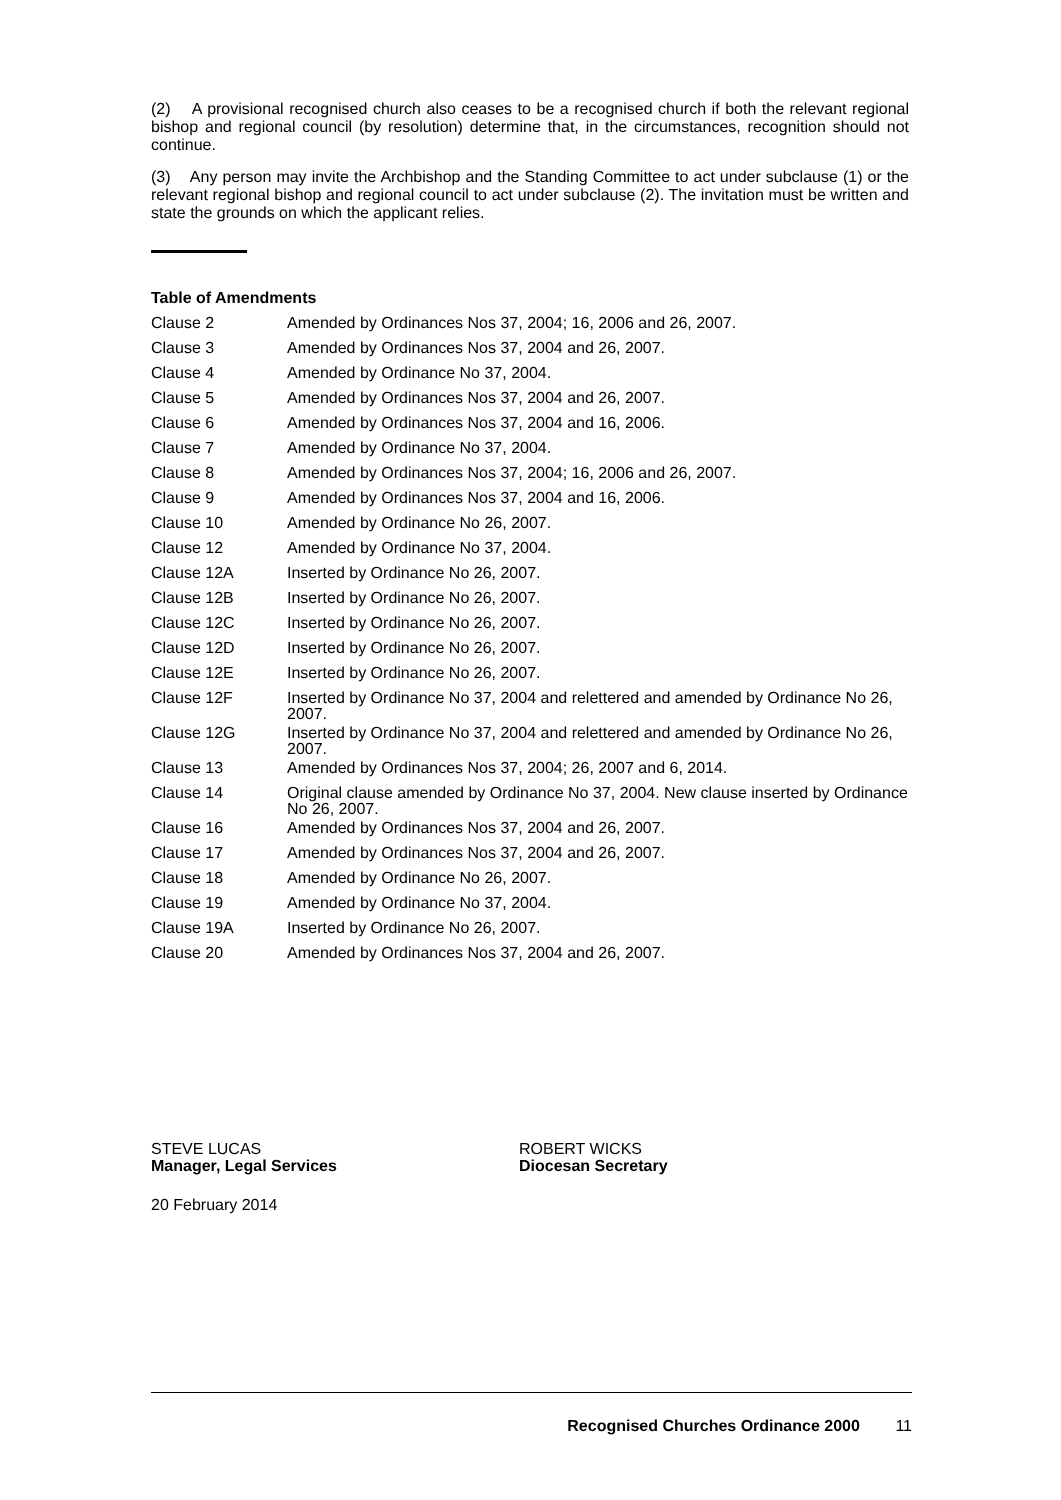(2) A provisional recognised church also ceases to be a recognised church if both the relevant regional bishop and regional council (by resolution) determine that, in the circumstances, recognition should not continue.
(3) Any person may invite the Archbishop and the Standing Committee to act under subclause (1) or the relevant regional bishop and regional council to act under subclause (2). The invitation must be written and state the grounds on which the applicant relies.
Table of Amendments
| Clause 2 | Amended by Ordinances Nos 37, 2004; 16, 2006 and 26, 2007. |
| Clause 3 | Amended by Ordinances Nos 37, 2004 and 26, 2007. |
| Clause 4 | Amended by Ordinance No 37, 2004. |
| Clause 5 | Amended by Ordinances Nos 37, 2004 and 26, 2007. |
| Clause 6 | Amended by Ordinances Nos 37, 2004 and 16, 2006. |
| Clause 7 | Amended by Ordinance No 37, 2004. |
| Clause 8 | Amended by Ordinances Nos 37, 2004; 16, 2006 and 26, 2007. |
| Clause 9 | Amended by Ordinances Nos 37, 2004 and 16, 2006. |
| Clause 10 | Amended by Ordinance No 26, 2007. |
| Clause 12 | Amended by Ordinance No 37, 2004. |
| Clause 12A | Inserted by Ordinance No 26, 2007. |
| Clause 12B | Inserted by Ordinance No 26, 2007. |
| Clause 12C | Inserted by Ordinance No 26, 2007. |
| Clause 12D | Inserted by Ordinance No 26, 2007. |
| Clause 12E | Inserted by Ordinance No 26, 2007. |
| Clause 12F | Inserted by Ordinance No 37, 2004 and relettered and amended by Ordinance No 26, 2007. |
| Clause 12G | Inserted by Ordinance No 37, 2004 and relettered and amended by Ordinance No 26, 2007. |
| Clause 13 | Amended by Ordinances Nos 37, 2004; 26, 2007 and 6, 2014. |
| Clause 14 | Original clause amended by Ordinance No 37, 2004. New clause inserted by Ordinance No 26, 2007. |
| Clause 16 | Amended by Ordinances Nos 37, 2004 and 26, 2007. |
| Clause 17 | Amended by Ordinances Nos 37, 2004 and 26, 2007. |
| Clause 18 | Amended by Ordinance No 26, 2007. |
| Clause 19 | Amended by Ordinance No 37, 2004. |
| Clause 19A | Inserted by Ordinance No 26, 2007. |
| Clause 20 | Amended by Ordinances Nos 37, 2004 and 26, 2007. |
STEVE LUCAS
Manager, Legal Services
ROBERT WICKS
Diocesan Secretary
20 February 2014
Recognised Churches Ordinance 2000 11